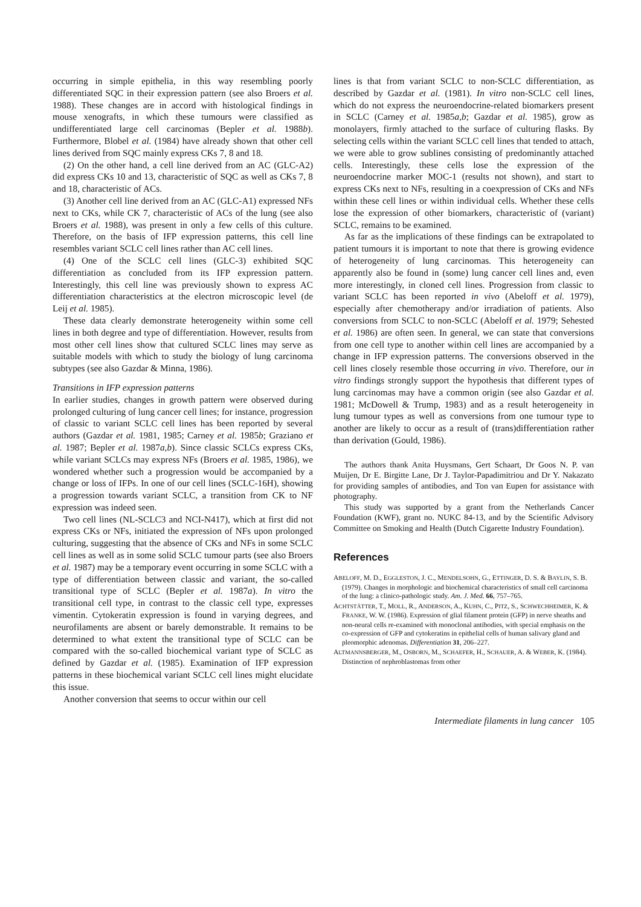occurring in simple epithelia, in this way resembling poorly differentiated SQC in their expression pattern (see also Broers et al. 1988). These changes are in accord with histological findings in mouse xenografts, in which these tumours were classified as undifferentiated large cell carcinomas (Bepler et al. 1988b). Furthermore, Blobel et al. (1984) have already shown that other cell lines derived from SQC mainly express CKs 7, 8 and 18.
(2) On the other hand, a cell line derived from an AC (GLC-A2) did express CKs 10 and 13, characteristic of SQC as well as CKs 7, 8 and 18, characteristic of ACs.
(3) Another cell line derived from an AC (GLC-A1) expressed NFs next to CKs, while CK 7, characteristic of ACs of the lung (see also Broers et al. 1988), was present in only a few cells of this culture. Therefore, on the basis of IFP expression patterns, this cell line resembles variant SCLC cell lines rather than AC cell lines.
(4) One of the SCLC cell lines (GLC-3) exhibited SQC differentiation as concluded from its IFP expression pattern. Interestingly, this cell line was previously shown to express AC differentiation characteristics at the electron microscopic level (de Leij et al. 1985).
These data clearly demonstrate heterogeneity within some cell lines in both degree and type of differentiation. However, results from most other cell lines show that cultured SCLC lines may serve as suitable models with which to study the biology of lung carcinoma subtypes (see also Gazdar & Minna, 1986).
Transitions in IFP expression patterns
In earlier studies, changes in growth pattern were observed during prolonged culturing of lung cancer cell lines; for instance, progression of classic to variant SCLC cell lines has been reported by several authors (Gazdar et al. 1981, 1985; Carney et al. 1985b; Graziano et al. 1987; Bepler et al. 1987a,b). Since classic SCLCs express CKs, while variant SCLCs may express NFs (Broers et al. 1985, 1986), we wondered whether such a progression would be accompanied by a change or loss of IFPs. In one of our cell lines (SCLC-16H), showing a progression towards variant SCLC, a transition from CK to NF expression was indeed seen.
Two cell lines (NL-SCLC3 and NCI-N417), which at first did not express CKs or NFs, initiated the expression of NFs upon prolonged culturing, suggesting that the absence of CKs and NFs in some SCLC cell lines as well as in some solid SCLC tumour parts (see also Broers et al. 1987) may be a temporary event occurring in some SCLC with a type of differentiation between classic and variant, the so-called transitional type of SCLC (Bepler et al. 1987a). In vitro the transitional cell type, in contrast to the classic cell type, expresses vimentin. Cytokeratin expression is found in varying degrees, and neurofilaments are absent or barely demonstrable. It remains to be determined to what extent the transitional type of SCLC can be compared with the so-called biochemical variant type of SCLC as defined by Gazdar et al. (1985). Examination of IFP expression patterns in these biochemical variant SCLC cell lines might elucidate this issue.
Another conversion that seems to occur within our cell
lines is that from variant SCLC to non-SCLC differentiation, as described by Gazdar et al. (1981). In vitro non-SCLC cell lines, which do not express the neuroendocrine-related biomarkers present in SCLC (Carney et al. 1985a,b; Gazdar et al. 1985), grow as monolayers, firmly attached to the surface of culturing flasks. By selecting cells within the variant SCLC cell lines that tended to attach, we were able to grow sublines consisting of predominantly attached cells. Interestingly, these cells lose the expression of the neuroendocrine marker MOC-1 (results not shown), and start to express CKs next to NFs, resulting in a coexpression of CKs and NFs within these cell lines or within individual cells. Whether these cells lose the expression of other biomarkers, characteristic of (variant) SCLC, remains to be examined.
As far as the implications of these findings can be extrapolated to patient tumours it is important to note that there is growing evidence of heterogeneity of lung carcinomas. This heterogeneity can apparently also be found in (some) lung cancer cell lines and, even more interestingly, in cloned cell lines. Progression from classic to variant SCLC has been reported in vivo (Abeloff et al. 1979), especially after chemotherapy and/or irradiation of patients. Also conversions from SCLC to non-SCLC (Abeloff et al. 1979; Sehested et al. 1986) are often seen. In general, we can state that conversions from one cell type to another within cell lines are accompanied by a change in IFP expression patterns. The conversions observed in the cell lines closely resemble those occurring in vivo. Therefore, our in vitro findings strongly support the hypothesis that different types of lung carcinomas may have a common origin (see also Gazdar et al. 1981; McDowell & Trump, 1983) and as a result heterogeneity in lung tumour types as well as conversions from one tumour type to another are likely to occur as a result of (trans)differentiation rather than derivation (Gould, 1986).
The authors thank Anita Huysmans, Gert Schaart, Dr Goos N. P. van Muijen, Dr E. Birgitte Lane, Dr J. Taylor-Papadimitriou and Dr Y. Nakazato for providing samples of antibodies, and Ton van Eupen for assistance with photography.
This study was supported by a grant from the Netherlands Cancer Foundation (KWF), grant no. NUKC 84-13, and by the Scientific Advisory Committee on Smoking and Health (Dutch Cigarette Industry Foundation).
References
ABELOFF, M. D., EGGLESTON, J. C., MENDELSOHN, G., ETTINGER, D. S. & BAYLIN, S. B. (1979). Changes in morphologic and biochemical characteristics of small cell carcinoma of the lung: a clinico-pathologic study. Am. J. Med. 66, 757–765.
ACHTSTÄTTER, T., MOLL, R., ANDERSON, A., KUHN, C., PITZ, S., SCHWECHHEIMER, K. & FRANKE, W. W. (1986). Expression of glial filament protein (GFP) in nerve sheaths and non-neural cells re-examined with monoclonal antibodies, with special emphasis on the co-expression of GFP and cytokeratins in epithelial cells of human salivary gland and pleomorphic adenomas. Differentiation 31, 206–227.
ALTMANNSBERGER, M., OSBORN, M., SCHAEFER, H., SCHAUER, A. & WEBER, K. (1984). Distinction of nephroblastomas from other
Intermediate filaments in lung cancer 105